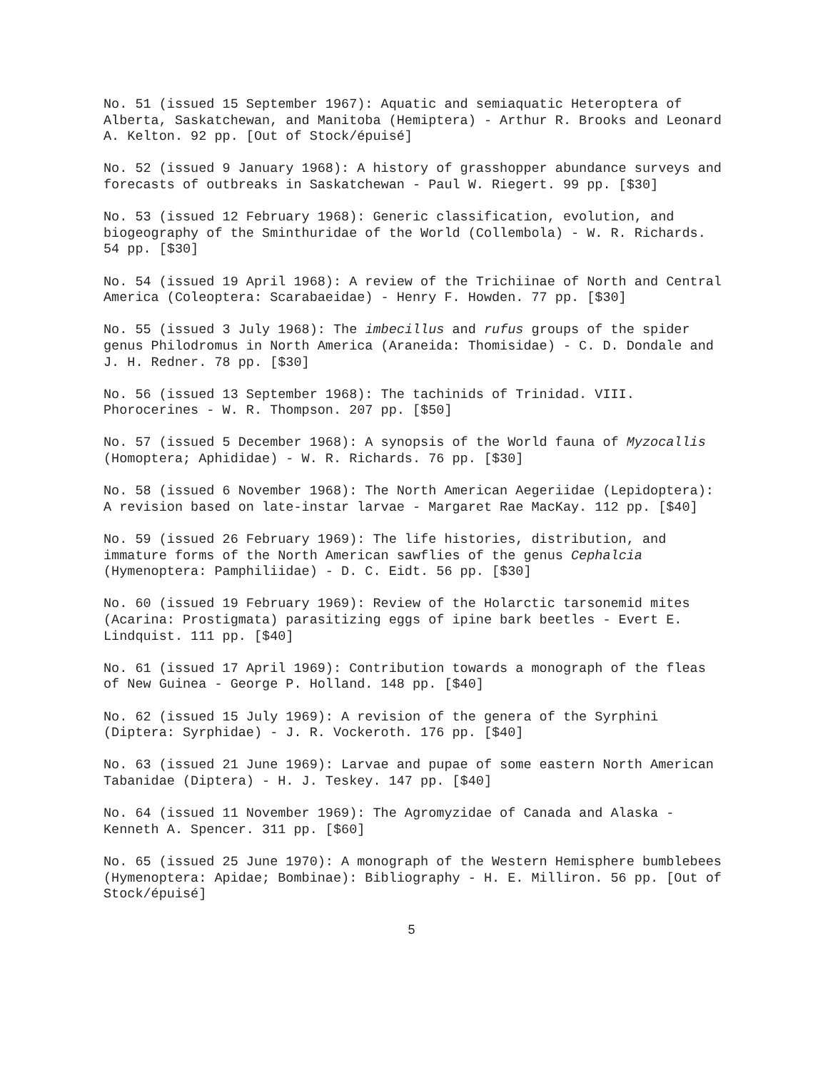No. 51 (issued 15 September 1967): Aquatic and semiaquatic Heteroptera of Alberta, Saskatchewan, and Manitoba (Hemiptera) - Arthur R. Brooks and Leonard A. Kelton. 92 pp. [Out of Stock/épuisé]
No. 52 (issued 9 January 1968): A history of grasshopper abundance surveys and forecasts of outbreaks in Saskatchewan - Paul W. Riegert. 99 pp. [$30]
No. 53 (issued 12 February 1968): Generic classification, evolution, and biogeography of the Sminthuridae of the World (Collembola) - W. R. Richards. 54 pp. [$30]
No. 54 (issued 19 April 1968): A review of the Trichiinae of North and Central America (Coleoptera: Scarabaeidae) - Henry F. Howden. 77 pp. [$30]
No. 55 (issued 3 July 1968): The imbecillus and rufus groups of the spider genus Philodromus in North America (Araneida: Thomisidae) - C. D. Dondale and J. H. Redner. 78 pp. [$30]
No. 56 (issued 13 September 1968): The tachinids of Trinidad. VIII. Phorocerines - W. R. Thompson. 207 pp. [$50]
No. 57 (issued 5 December 1968): A synopsis of the World fauna of Myzocallis (Homoptera; Aphididae) - W. R. Richards. 76 pp. [$30]
No. 58 (issued 6 November 1968): The North American Aegeriidae (Lepidoptera): A revision based on late-instar larvae - Margaret Rae MacKay. 112 pp. [$40]
No. 59 (issued 26 February 1969): The life histories, distribution, and immature forms of the North American sawflies of the genus Cephalcia (Hymenoptera: Pamphiliidae) - D. C. Eidt. 56 pp. [$30]
No. 60 (issued 19 February 1969): Review of the Holarctic tarsonemid mites (Acarina: Prostigmata) parasitizing eggs of ipine bark beetles - Evert E. Lindquist. 111 pp. [$40]
No. 61 (issued 17 April 1969): Contribution towards a monograph of the fleas of New Guinea - George P. Holland. 148 pp. [$40]
No. 62 (issued 15 July 1969): A revision of the genera of the Syrphini (Diptera: Syrphidae) - J. R. Vockeroth. 176 pp. [$40]
No. 63 (issued 21 June 1969): Larvae and pupae of some eastern North American Tabanidae (Diptera) - H. J. Teskey. 147 pp. [$40]
No. 64 (issued 11 November 1969): The Agromyzidae of Canada and Alaska - Kenneth A. Spencer. 311 pp. [$60]
No. 65 (issued 25 June 1970): A monograph of the Western Hemisphere bumblebees (Hymenoptera: Apidae; Bombinae): Bibliography - H. E. Milliron. 56 pp. [Out of Stock/épuisé]
5